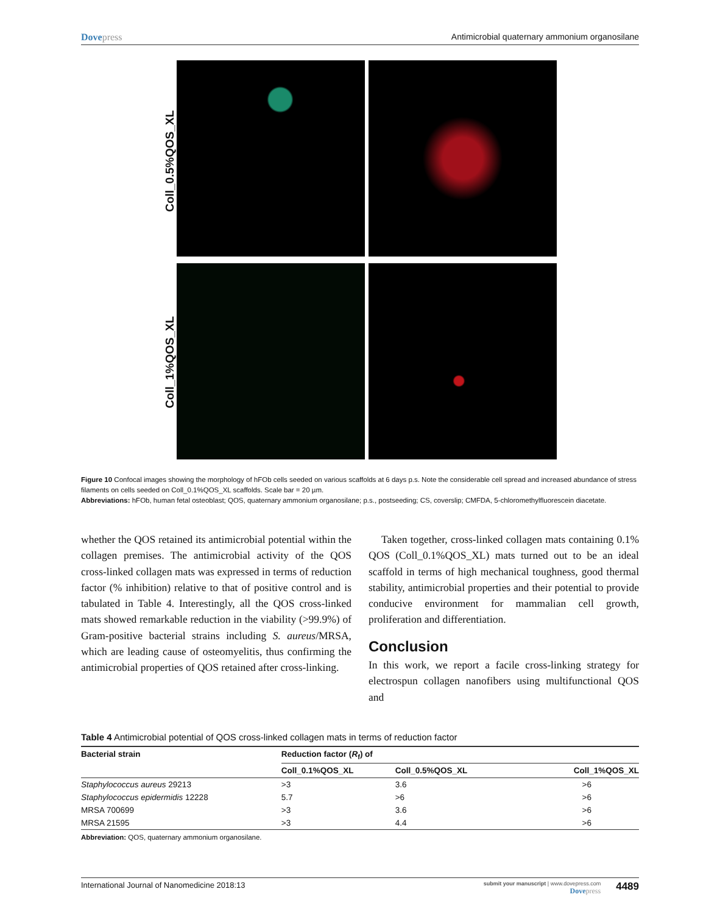Dovepress Antimicrobial quaternary ammonium organosilane
Coll_0.5%QOS_XL
Coll_1%QOS_XL
Figure 10 Confocal images showing the morphology of hFOb cells seeded on various scaffolds at 6 days p.s. Note the considerable cell spread and increased abundance of stress filaments on cells seeded on Coll_0.1%QOS_XL scaffolds. Scale bar = 20 µm.
Abbreviations: hFOb, human fetal osteoblast; QOS, quaternary ammonium organosilane; p.s., postseeding; CS, coverslip; CMFDA, 5-chloromethylfluorescein diacetate.
whether the QOS retained its antimicrobial potential within the collagen premises. The antimicrobial activity of the QOS cross-linked collagen mats was expressed in terms of reduction factor (% inhibition) relative to that of positive control and is tabulated in Table 4. Interestingly, all the QOS cross-linked mats showed remarkable reduction in the viability (>99.9%) of Gram-positive bacterial strains including S. aureus/MRSA, which are leading cause of osteomyelitis, thus confirming the antimicrobial properties of QOS retained after cross-linking.
Taken together, cross-linked collagen mats containing 0.1% QOS (Coll_0.1%QOS_XL) mats turned out to be an ideal scaffold in terms of high mechanical toughness, good thermal stability, antimicrobial properties and their potential to provide conducive environment for mammalian cell growth, proliferation and differentiation.
Conclusion
In this work, we report a facile cross-linking strategy for electrospun collagen nanofibers using multifunctional QOS and
Table 4 Antimicrobial potential of QOS cross-linked collagen mats in terms of reduction factor
| Bacterial strain | Reduction factor ( R<sub>f</sub>) of | | |
| --- | --- | --- | --- |
| | Coll_0.1%QOS_XL | Coll_0.5%QOS_XL | Coll_1%QOS_XL |
| Staphylococcus aureus 29213 | >3 | 3.6 | >6 |
| Staphylococcus epidermidis 12228 | 5.7 | >6 | >6 |
| MRSA 700699 | >3 | 3.6 | >6 |
| MRSA 21595 | >3 | 4.4 | >6 |
Abbreviation: QOS, quaternary ammonium organosilane.
International Journal of Nanomedicine 2018:13
submit your manuscript | www.dovepress.com
Dovepress
4489